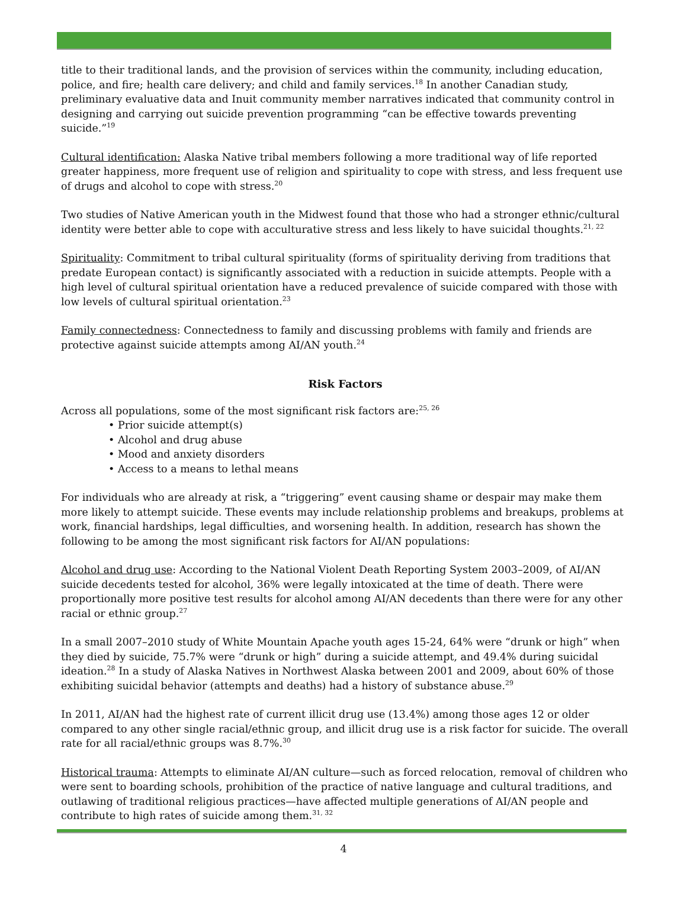title to their traditional lands, and the provision of services within the community, including education, police, and fire; health care delivery; and child and family services.<sup>18</sup> In another Canadian study, preliminary evaluative data and Inuit community member narratives indicated that community control in designing and carrying out suicide prevention programming “can be effective towards preventing suicide.”<sup>19</sup>
Cultural identification: Alaska Native tribal members following a more traditional way of life reported greater happiness, more frequent use of religion and spirituality to cope with stress, and less frequent use of drugs and alcohol to cope with stress.<sup>20</sup>
Two studies of Native American youth in the Midwest found that those who had a stronger ethnic/cultural identity were better able to cope with acculturative stress and less likely to have suicidal thoughts.<sup>21, 22</sup>
Spirituality: Commitment to tribal cultural spirituality (forms of spirituality deriving from traditions that predate European contact) is significantly associated with a reduction in suicide attempts. People with a high level of cultural spiritual orientation have a reduced prevalence of suicide compared with those with low levels of cultural spiritual orientation.<sup>23</sup>
Family connectedness: Connectedness to family and discussing problems with family and friends are protective against suicide attempts among AI/AN youth.<sup>24</sup>
Risk Factors
Across all populations, some of the most significant risk factors are:<sup>25, 26</sup>
• Prior suicide attempt(s)
• Alcohol and drug abuse
• Mood and anxiety disorders
• Access to a means to lethal means
For individuals who are already at risk, a “triggering” event causing shame or despair may make them more likely to attempt suicide. These events may include relationship problems and breakups, problems at work, financial hardships, legal difficulties, and worsening health. In addition, research has shown the following to be among the most significant risk factors for AI/AN populations:
Alcohol and drug use: According to the National Violent Death Reporting System 2003–2009, of AI/AN suicide decedents tested for alcohol, 36% were legally intoxicated at the time of death. There were proportionally more positive test results for alcohol among AI/AN decedents than there were for any other racial or ethnic group.<sup>27</sup>
In a small 2007–2010 study of White Mountain Apache youth ages 15-24, 64% were “drunk or high” when they died by suicide, 75.7% were “drunk or high” during a suicide attempt, and 49.4% during suicidal ideation.<sup>28</sup> In a study of Alaska Natives in Northwest Alaska between 2001 and 2009, about 60% of those exhibiting suicidal behavior (attempts and deaths) had a history of substance abuse.<sup>29</sup>
In 2011, AI/AN had the highest rate of current illicit drug use (13.4%) among those ages 12 or older compared to any other single racial/ethnic group, and illicit drug use is a risk factor for suicide. The overall rate for all racial/ethnic groups was 8.7%.<sup>30</sup>
Historical trauma: Attempts to eliminate AI/AN culture—such as forced relocation, removal of children who were sent to boarding schools, prohibition of the practice of native language and cultural traditions, and outlawing of traditional religious practices—have affected multiple generations of AI/AN people and contribute to high rates of suicide among them.<sup>31, 32</sup>
4